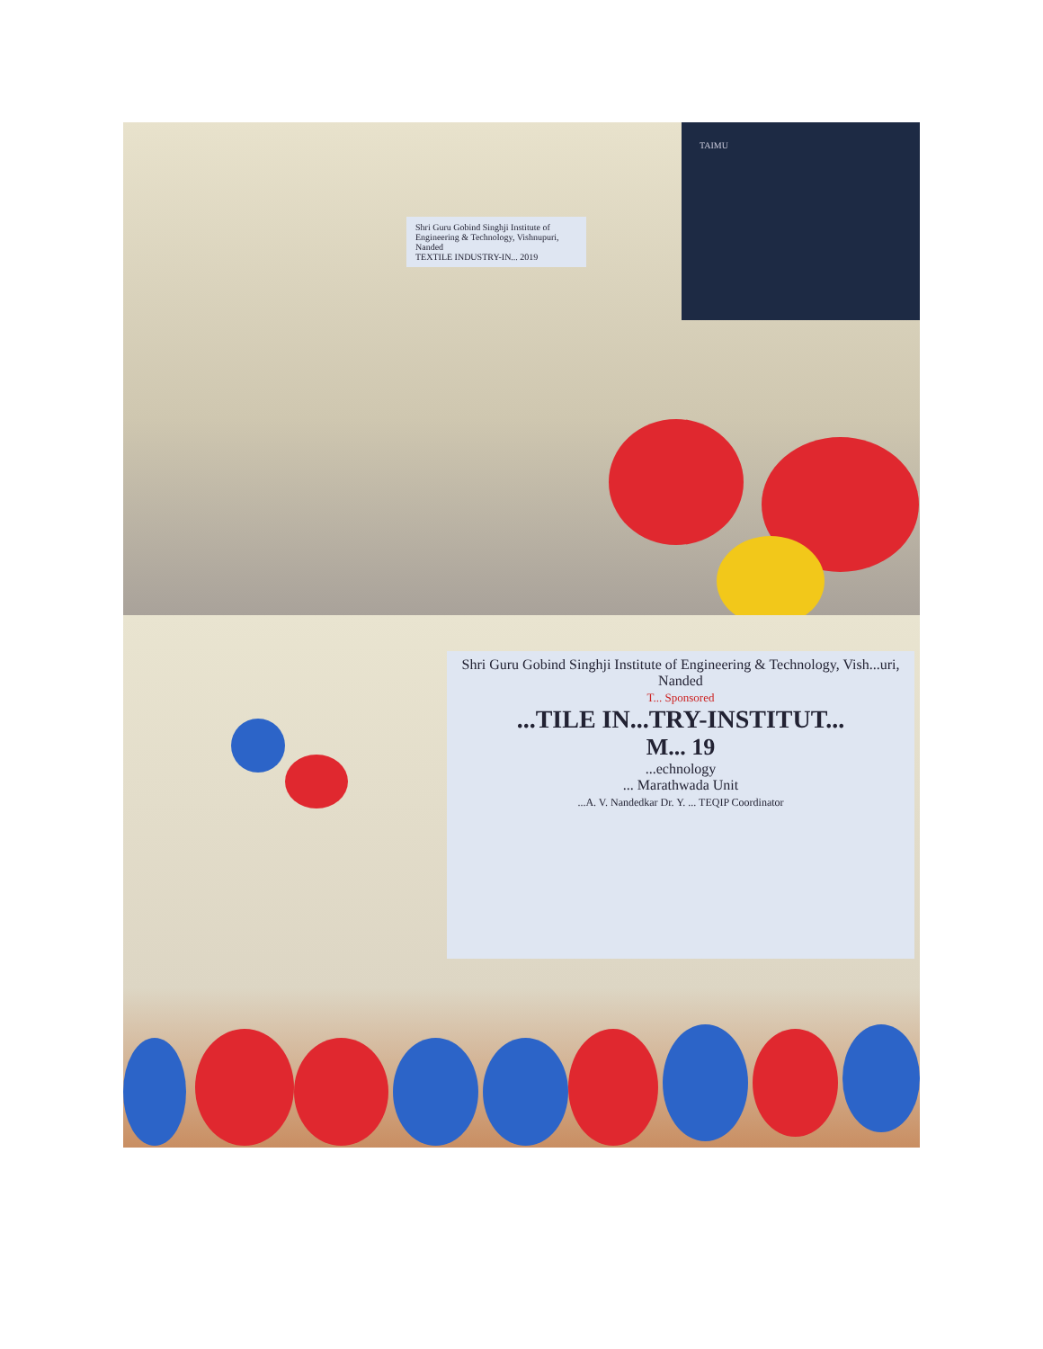Shri Guru Gobind Singhji Institute of Engineering & Technology, Vishnupuri, Nanded
TEXTILE INDUSTRY-IN... 2019
TAIMU
Shri Guru Gobind Singhji Institute of Engineering & Technology, Vish...uri, Nanded
T... Sponsored
...TILE IN...TRY-INSTITUT...
M... 19
...echnology
... Marathwada Unit
...A. V. Nandedkar Dr. Y. ... TEQIP Coordinator